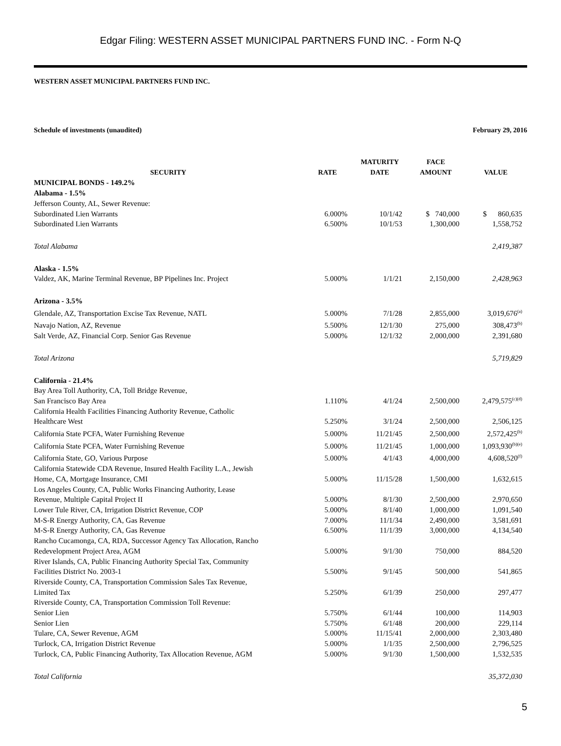Edgar Filing: WESTERN ASSET MUNICIPAL PARTNERS FUND INC. - Form N-Q
WESTERN ASSET MUNICIPAL PARTNERS FUND INC.
Schedule of investments (unaudited) February 29, 2016
| SECURITY | RATE | MATURITY DATE | FACE AMOUNT | VALUE |
| --- | --- | --- | --- | --- |
| MUNICIPAL BONDS - 149.2% | | | | |
| Alabama - 1.5% | | | | |
| Jefferson County, AL, Sewer Revenue: | | | | |
| Subordinated Lien Warrants | 6.000% | 10/1/42 | $ 740,000 | $ 860,635 |
| Subordinated Lien Warrants | 6.500% | 10/1/53 | 1,300,000 | 1,558,752 |
| Total Alabama | | | | 2,419,387 |
| Alaska - 1.5% | | | | |
| Valdez, AK, Marine Terminal Revenue, BP Pipelines Inc. Project | 5.000% | 1/1/21 | 2,150,000 | 2,428,963 |
| Arizona - 3.5% | | | | |
| Glendale, AZ, Transportation Excise Tax Revenue, NATL | 5.000% | 7/1/28 | 2,855,000 | 3,019,676<sup>(a)</sup> |
| Navajo Nation, AZ, Revenue | 5.500% | 12/1/30 | 275,000 | 308,473<sup>(b)</sup> |
| Salt Verde, AZ, Financial Corp. Senior Gas Revenue | 5.000% | 12/1/32 | 2,000,000 | 2,391,680 |
| Total Arizona | | | | 5,719,829 |
| California - 21.4% | | | | |
| Bay Area Toll Authority, CA, Toll Bridge Revenue, San Francisco Bay Area | 1.110% | 4/1/24 | 2,500,000 | 2,479,575<sup>(c)(d)</sup> |
| California Health Facilities Financing Authority Revenue, Catholic Healthcare West | 5.250% | 3/1/24 | 2,500,000 | 2,506,125 |
| California State PCFA, Water Furnishing Revenue | 5.000% | 11/21/45 | 2,500,000 | 2,572,425<sup>(b)</sup> |
| California State PCFA, Water Furnishing Revenue | 5.000% | 11/21/45 | 1,000,000 | 1,093,930<sup>(b)(e)</sup> |
| California State, GO, Various Purpose | 5.000% | 4/1/43 | 4,000,000 | 4,608,520<sup>(f)</sup> |
| California Statewide CDA Revenue, Insured Health Facility L.A., Jewish Home, CA, Mortgage Insurance, CMI | 5.000% | 11/15/28 | 1,500,000 | 1,632,615 |
| Los Angeles County, CA, Public Works Financing Authority, Lease Revenue, Multiple Capital Project II | 5.000% | 8/1/30 | 2,500,000 | 2,970,650 |
| Lower Tule River, CA, Irrigation District Revenue, COP | 5.000% | 8/1/40 | 1,000,000 | 1,091,540 |
| M-S-R Energy Authority, CA, Gas Revenue | 7.000% | 11/1/34 | 2,490,000 | 3,581,691 |
| M-S-R Energy Authority, CA, Gas Revenue | 6.500% | 11/1/39 | 3,000,000 | 4,134,540 |
| Rancho Cucamonga, CA, RDA, Successor Agency Tax Allocation, Rancho Redevelopment Project Area, AGM | 5.000% | 9/1/30 | 750,000 | 884,520 |
| River Islands, CA, Public Financing Authority Special Tax, Community Facilities District No. 2003-1 | 5.500% | 9/1/45 | 500,000 | 541,865 |
| Riverside County, CA, Transportation Commission Sales Tax Revenue, Limited Tax | 5.250% | 6/1/39 | 250,000 | 297,477 |
| Riverside County, CA, Transportation Commission Toll Revenue: | | | | |
| Senior Lien | 5.750% | 6/1/44 | 100,000 | 114,903 |
| Senior Lien | 5.750% | 6/1/48 | 200,000 | 229,114 |
| Tulare, CA, Sewer Revenue, AGM | 5.000% | 11/15/41 | 2,000,000 | 2,303,480 |
| Turlock, CA, Irrigation District Revenue | 5.000% | 1/1/35 | 2,500,000 | 2,796,525 |
| Turlock, CA, Public Financing Authority, Tax Allocation Revenue, AGM | 5.000% | 9/1/30 | 1,500,000 | 1,532,535 |
| Total California | | | | 35,372,030 |
5